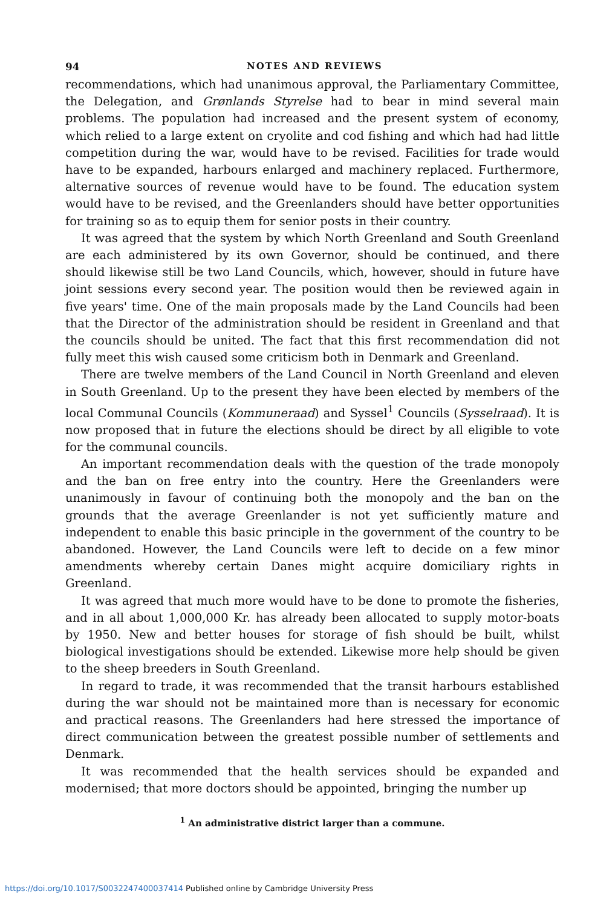94 NOTES AND REVIEWS
recommendations, which had unanimous approval, the Parliamentary Committee, the Delegation, and Grønlands Styrelse had to bear in mind several main problems. The population had increased and the present system of economy, which relied to a large extent on cryolite and cod fishing and which had had little competition during the war, would have to be revised. Facilities for trade would have to be expanded, harbours enlarged and machinery replaced. Furthermore, alternative sources of revenue would have to be found. The education system would have to be revised, and the Greenlanders should have better opportunities for training so as to equip them for senior posts in their country.
It was agreed that the system by which North Greenland and South Greenland are each administered by its own Governor, should be continued, and there should likewise still be two Land Councils, which, however, should in future have joint sessions every second year. The position would then be reviewed again in five years' time. One of the main proposals made by the Land Councils had been that the Director of the administration should be resident in Greenland and that the councils should be united. The fact that this first recommendation did not fully meet this wish caused some criticism both in Denmark and Greenland.
There are twelve members of the Land Council in North Greenland and eleven in South Greenland. Up to the present they have been elected by members of the local Communal Councils (Kommuneraad) and Syssel<sup>1</sup> Councils (Sysselraad). It is now proposed that in future the elections should be direct by all eligible to vote for the communal councils.
An important recommendation deals with the question of the trade monopoly and the ban on free entry into the country. Here the Greenlanders were unanimously in favour of continuing both the monopoly and the ban on the grounds that the average Greenlander is not yet sufficiently mature and independent to enable this basic principle in the government of the country to be abandoned. However, the Land Councils were left to decide on a few minor amendments whereby certain Danes might acquire domiciliary rights in Greenland.
It was agreed that much more would have to be done to promote the fisheries, and in all about 1,000,000 Kr. has already been allocated to supply motor-boats by 1950. New and better houses for storage of fish should be built, whilst biological investigations should be extended. Likewise more help should be given to the sheep breeders in South Greenland.
In regard to trade, it was recommended that the transit harbours established during the war should not be maintained more than is necessary for economic and practical reasons. The Greenlanders had here stressed the importance of direct communication between the greatest possible number of settlements and Denmark.
It was recommended that the health services should be expanded and modernised; that more doctors should be appointed, bringing the number up
<sup>1</sup> An administrative district larger than a commune.
https://doi.org/10.1017/S0032247400037414 Published online by Cambridge University Press